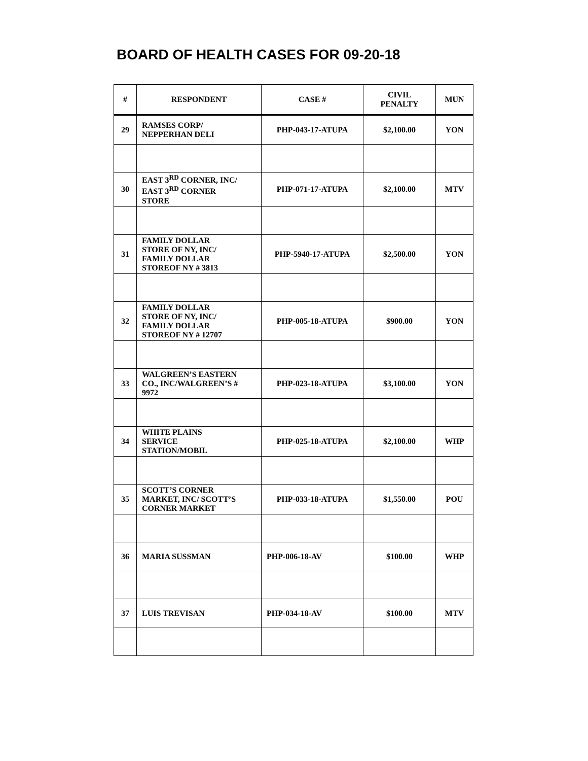BOARD OF HEALTH CASES FOR 09-20-18
| # | RESPONDENT | CASE # | CIVIL PENALTY | MUN |
| --- | --- | --- | --- | --- |
| 29 | RAMSES CORP/ NEPPERHAN DELI | PHP-043-17-ATUPA | $2,100.00 | YON |
| 30 | EAST 3<sup>RD</sup> CORNER, INC/ EAST 3<sup>RD</sup> CORNER STORE | PHP-071-17-ATUPA | $2,100.00 | MTV |
| 31 | FAMILY DOLLAR STORE OF NY, INC/ FAMILY DOLLAR STOREOF NY # 3813 | PHP-5940-17-ATUPA | $2,500.00 | YON |
| 32 | FAMILY DOLLAR STORE OF NY, INC/ FAMILY DOLLAR STOREOF NY # 12707 | PHP-005-18-ATUPA | $900.00 | YON |
| 33 | WALGREEN’S EASTERN CO., INC/WALGREEN’S # 9972 | PHP-023-18-ATUPA | $3,100.00 | YON |
| 34 | WHITE PLAINS SERVICE STATION/MOBIL | PHP-025-18-ATUPA | $2,100.00 | WHP |
| 35 | SCOTT’S CORNER MARKET, INC/ SCOTT’S CORNER MARKET | PHP-033-18-ATUPA | $1,550.00 | POU |
| 36 | MARIA SUSSMAN | PHP-006-18-AV | $100.00 | WHP |
| 37 | LUIS TREVISAN | PHP-034-18-AV | $100.00 | MTV |